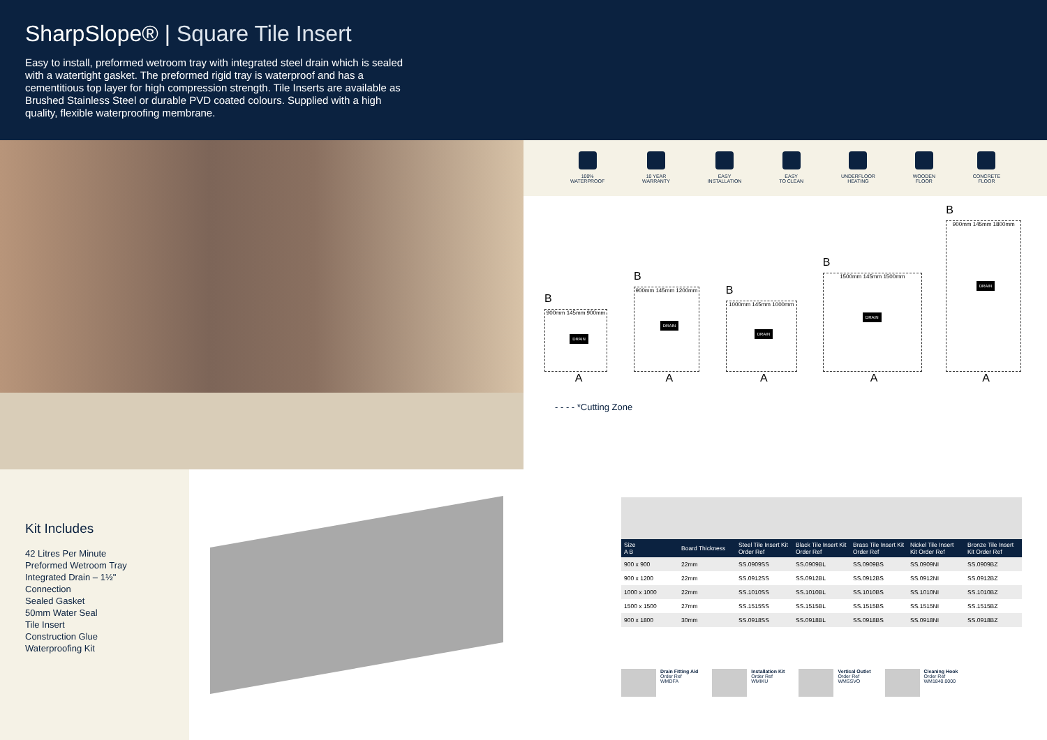SharpSlope® | Square Tile Insert
Easy to install, preformed wetroom tray with integrated steel drain which is sealed with a watertight gasket. The preformed rigid tray is waterproof and has a cementitious top layer for high compression strength. Tile Inserts are available as Brushed Stainless Steel or durable PVD coated colours. Supplied with a high quality, flexible waterproofing membrane.
100%
WATERPROOF
10 YEAR
WARRANTY
EASY
INSTALLATION
EASY
TO CLEAN
UNDERFLOOR
HEATING
WOODEN
FLOOR
CONCRETE
FLOOR
B
900mm 145mm 900mm DRAIN
A
B
900mm 145mm 1200mm DRAIN
A
B
1000mm 145mm 1000mm DRAIN
A
B
1500mm 145mm 1500mm DRAIN
A
B
900mm 145mm 1800mm DRAIN
A
- - - - *Cutting Zone
Kit Includes
42 Litres Per Minute
Preformed Wetroom Tray
Integrated Drain – 1½" Connection
Sealed Gasket
50mm Water Seal
Tile Insert
Construction Glue
Waterproofing Kit
| Size A B | Board Thickness | Steel Tile Insert Kit Order Ref | Black Tile Insert Kit Order Ref | Brass Tile Insert Kit Order Ref | Nickel Tile Insert Kit Order Ref | Bronze Tile Insert Kit Order Ref |
| --- | --- | --- | --- | --- | --- | --- |
| 900 x 900 | 22mm | SS.0909SS | SS.0909BL | SS.0909BS | SS.0909NI | SS.0909BZ |
| 900 x 1200 | 22mm | SS.0912SS | SS.0912BL | SS.0912BS | SS.0912NI | SS.0912BZ |
| 1000 x 1000 | 22mm | SS.1010SS | SS.1010BL | SS.1010BS | SS.1010NI | SS.1010BZ |
| 1500 x 1500 | 27mm | SS.1515SS | SS.1515BL | SS.1515BS | SS.1515NI | SS.1515BZ |
| 900 x 1800 | 30mm | SS.0918SS | SS.0918BL | SS.0918BS | SS.0918NI | SS.0918BZ |
Drain Fitting Aid
Order Ref
WMDFA
Installation Kit
Order Ref
WMIKU
Vertical Outlet
Order Ref
WMSSVO
Cleaning Hook
Order Ref
WM1840.0000